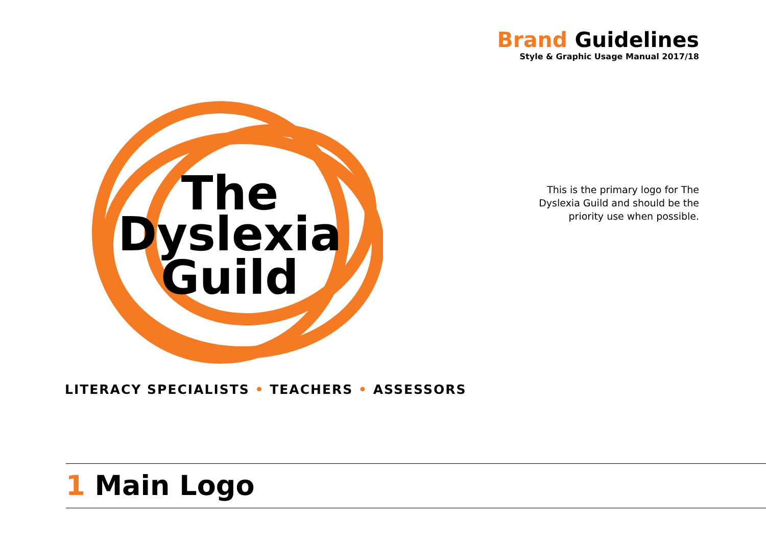Brand Guidelines
Style & Graphic Usage Manual 2017/18
The
Dyslexia
Guild
LITERACY SPECIALISTS • TEACHERS • ASSESSORS
This is the primary logo for The Dyslexia Guild and should be the priority use when possible.
1 Main Logo